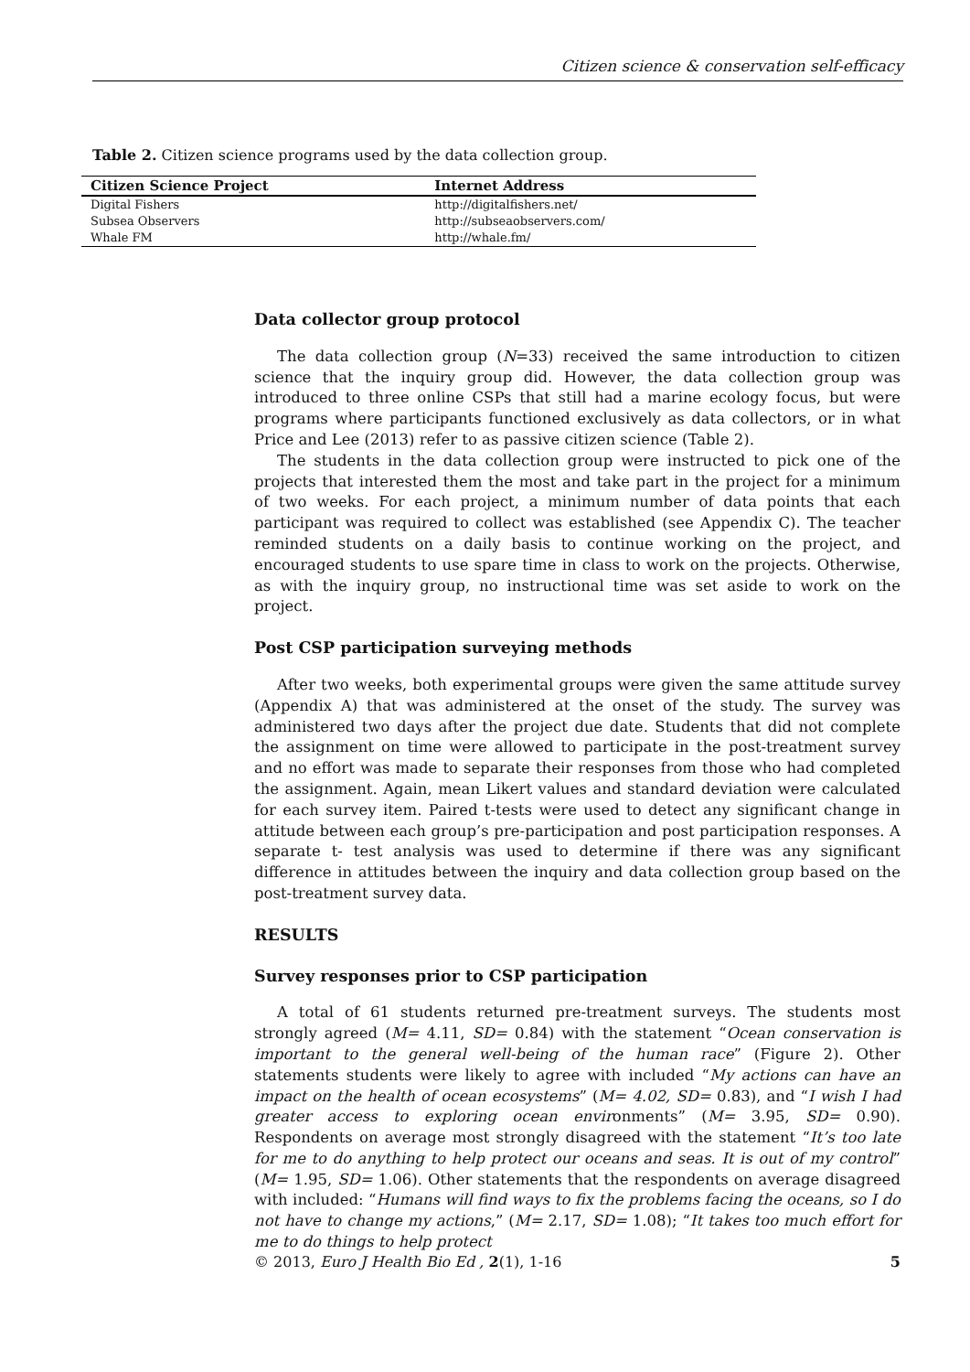Citizen science & conservation self-efficacy
Table 2. Citizen science programs used by the data collection group.
| Citizen Science Project | Internet Address |
| --- | --- |
| Digital Fishers | http://digitalfishers.net/ |
| Subsea Observers | http://subseaobservers.com/ |
| Whale FM | http://whale.fm/ |
Data collector group protocol
The data collection group (N=33) received the same introduction to citizen science that the inquiry group did. However, the data collection group was introduced to three online CSPs that still had a marine ecology focus, but were programs where participants functioned exclusively as data collectors, or in what Price and Lee (2013) refer to as passive citizen science (Table 2).
The students in the data collection group were instructed to pick one of the projects that interested them the most and take part in the project for a minimum of two weeks. For each project, a minimum number of data points that each participant was required to collect was established (see Appendix C). The teacher reminded students on a daily basis to continue working on the project, and encouraged students to use spare time in class to work on the projects. Otherwise, as with the inquiry group, no instructional time was set aside to work on the project.
Post CSP participation surveying methods
After two weeks, both experimental groups were given the same attitude survey (Appendix A) that was administered at the onset of the study. The survey was administered two days after the project due date. Students that did not complete the assignment on time were allowed to participate in the post-treatment survey and no effort was made to separate their responses from those who had completed the assignment. Again, mean Likert values and standard deviation were calculated for each survey item. Paired t-tests were used to detect any significant change in attitude between each group’s pre-participation and post participation responses. A separate t- test analysis was used to determine if there was any significant difference in attitudes between the inquiry and data collection group based on the post-treatment survey data.
RESULTS
Survey responses prior to CSP participation
A total of 61 students returned pre-treatment surveys. The students most strongly agreed (M= 4.11, SD= 0.84) with the statement “Ocean conservation is important to the general well-being of the human race” (Figure 2). Other statements students were likely to agree with included “My actions can have an impact on the health of ocean ecosystems” (M= 4.02, SD= 0.83), and “I wish I had greater access to exploring ocean environments” (M= 3.95, SD= 0.90). Respondents on average most strongly disagreed with the statement “It’s too late for me to do anything to help protect our oceans and seas. It is out of my control” (M= 1.95, SD= 1.06). Other statements that the respondents on average disagreed with included: “Humans will find ways to fix the problems facing the oceans, so I do not have to change my actions,” (M= 2.17, SD= 1.08); “It takes too much effort for me to do things to help protect
© 2013, Euro J Health Bio Ed , 2(1), 1-16 5